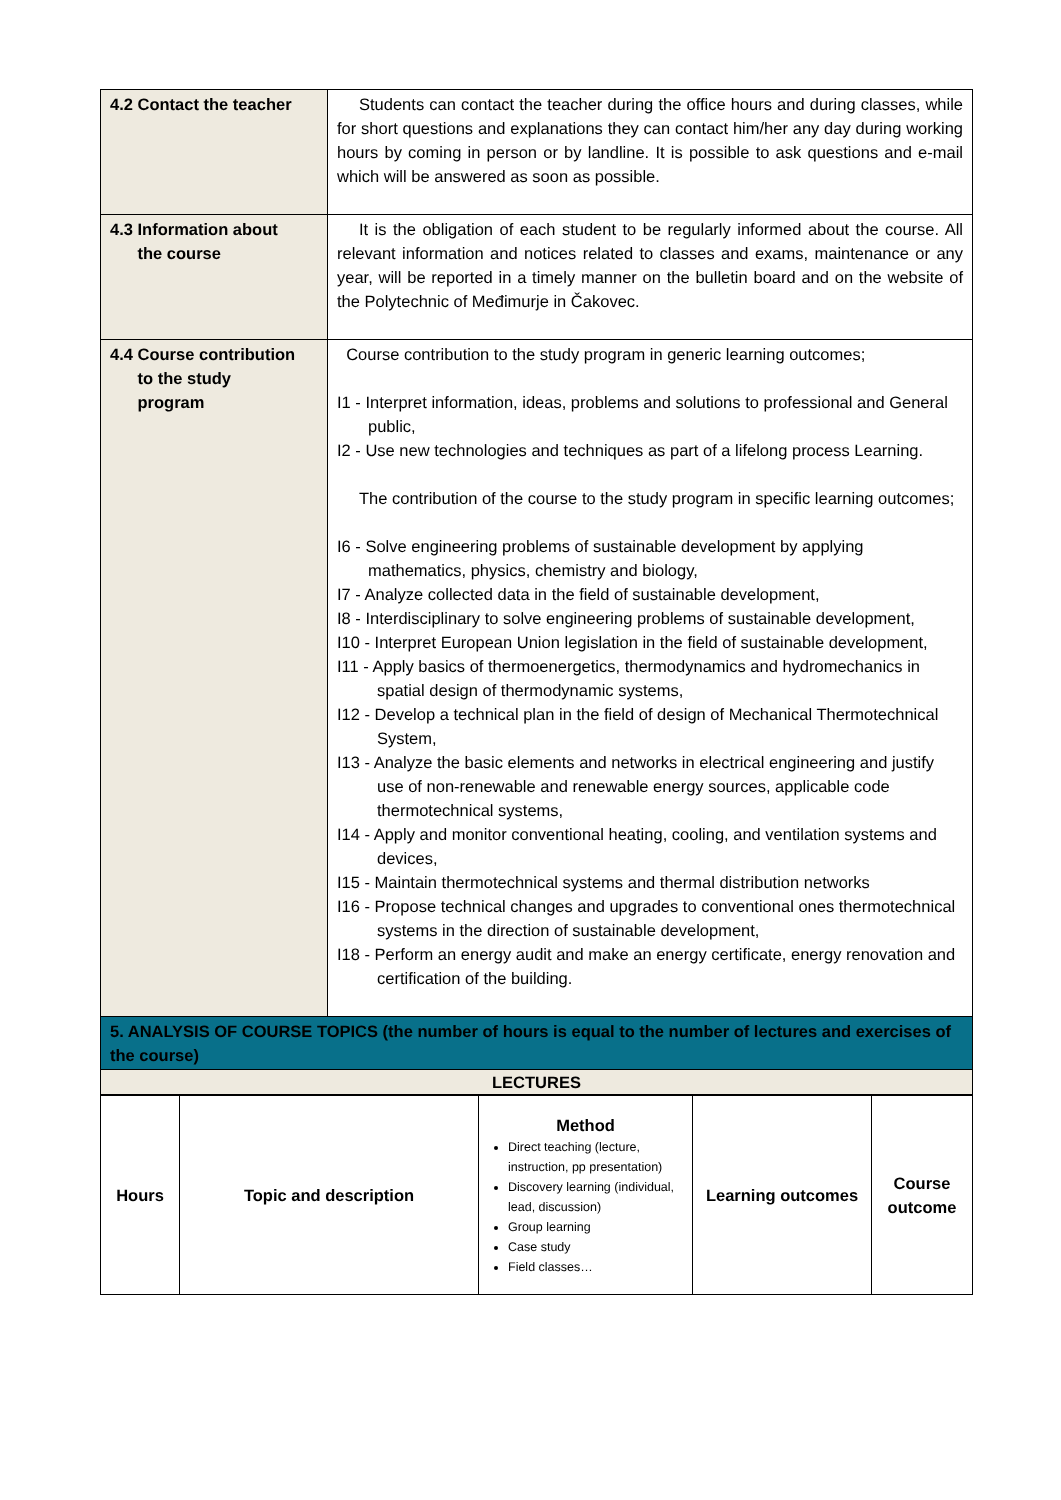| 4.2 Contact the teacher | Students can contact the teacher during the office hours and during classes, while for short questions and explanations they can contact him/her any day during working hours by coming in person or by landline. It is possible to ask questions and e-mail which will be answered as soon as possible. |
| 4.3 Information about the course | It is the obligation of each student to be regularly informed about the course. All relevant information and notices related to classes and exams, maintenance or any year, will be reported in a timely manner on the bulletin board and on the website of the Polytechnic of Međimurje in Čakovec. |
| 4.4 Course contribution to the study program | Course contribution to the study program in generic learning outcomes; I1 - Interpret information, ideas, problems and solutions to professional and General public, I2 - Use new technologies and techniques as part of a lifelong process Learning. The contribution of the course to the study program in specific learning outcomes; I6 - Solve engineering problems of sustainable development by applying mathematics, physics, chemistry and biology, I7 - Analyze collected data in the field of sustainable development, I8 - Interdisciplinary to solve engineering problems of sustainable development, I10 - Interpret European Union legislation in the field of sustainable development, I11 - Apply basics of thermoenergetics, thermodynamics and hydromechanics in spatial design of thermodynamic systems, I12 - Develop a technical plan in the field of design of Mechanical Thermotechnical System, I13 - Analyze the basic elements and networks in electrical engineering and justify use of non-renewable and renewable energy sources, applicable code thermotechnical systems, I14 - Apply and monitor conventional heating, cooling, and ventilation systems and devices, I15 - Maintain thermotechnical systems and thermal distribution networks I16 - Propose technical changes and upgrades to conventional ones thermotechnical systems in the direction of sustainable development, I18 - Perform an energy audit and make an energy certificate, energy renovation and certification of the building. |
| 5. ANALYSIS OF COURSE TOPICS (the number of hours is equal to the number of lectures and exercises of the course) | |
| LECTURES | |
| Hours | Topic and description | Method Direct teaching (lecture, instruction, pp presentation) Discovery learning (individual, lead, discussion) Group learning Case study Field classes… | Learning outcomes | Course outcome |
| --- | --- | --- | --- | --- |